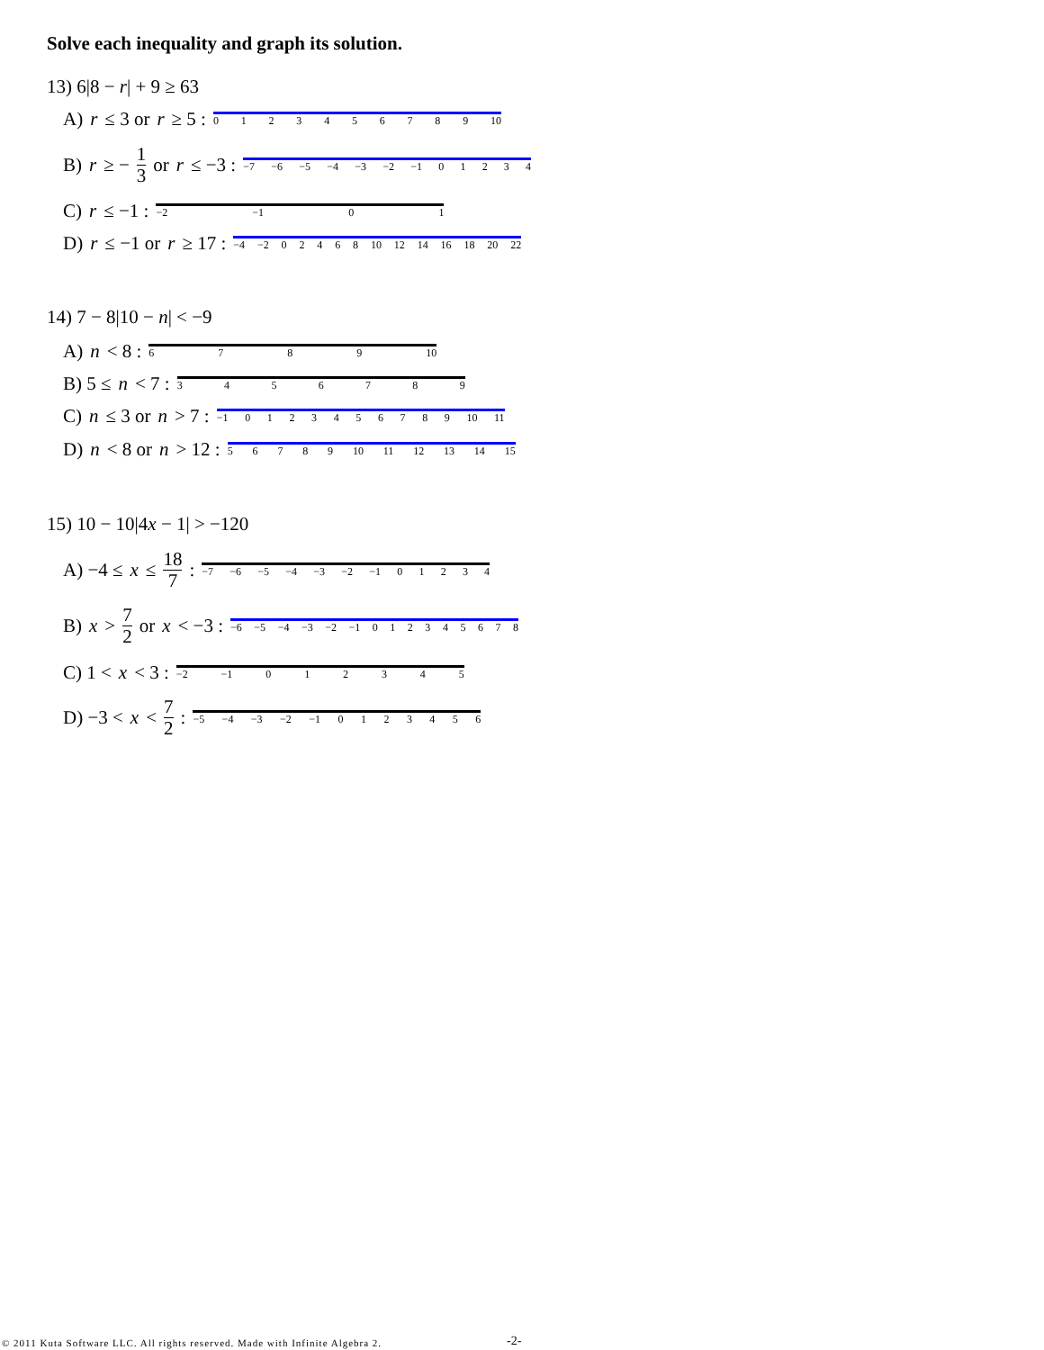Solve each inequality and graph its solution.
13) 6|8 − r| + 9 ≥ 63
A) r ≤ 3 or r ≥ 5 :
0123456789 10
B) r ≥ − 1 3 or r ≤ −3 :
−7 −6 −5 −4 −3 −2 −1 01234
C) r ≤ −1 :
−2 −1 01
D) r ≤ −1 or r ≥ 17 :
−4 −2 02468 10 12 14 16 18 20 22
14) 7 − 8|10 − n| < −9
A) n < 8 :
6789 10
B) 5 ≤ n < 7 :
3456789
C) n ≤ 3 or n > 7 :
−1 0123456789 10 11
D) n < 8 or n > 12 :
56789 10 11 12 13 14 15
15) 10 − 10|4x − 1| > −120
A) −4 ≤ x ≤ 18 7 :
−7 −6 −5 −4 −3 −2 −1 01234
B) x > 7 2 or x < −3 :
−6 −5 −4 −3 −2 −1 012345678
C) 1 < x < 3 :
−2 −1 012345
D) −3 < x < 7 2 :
−5 −4 −3 −2 −1 0123456
© 2011 Kuta Software LLC. All rights reserved. Made with Infinite Algebra 2.
-2-